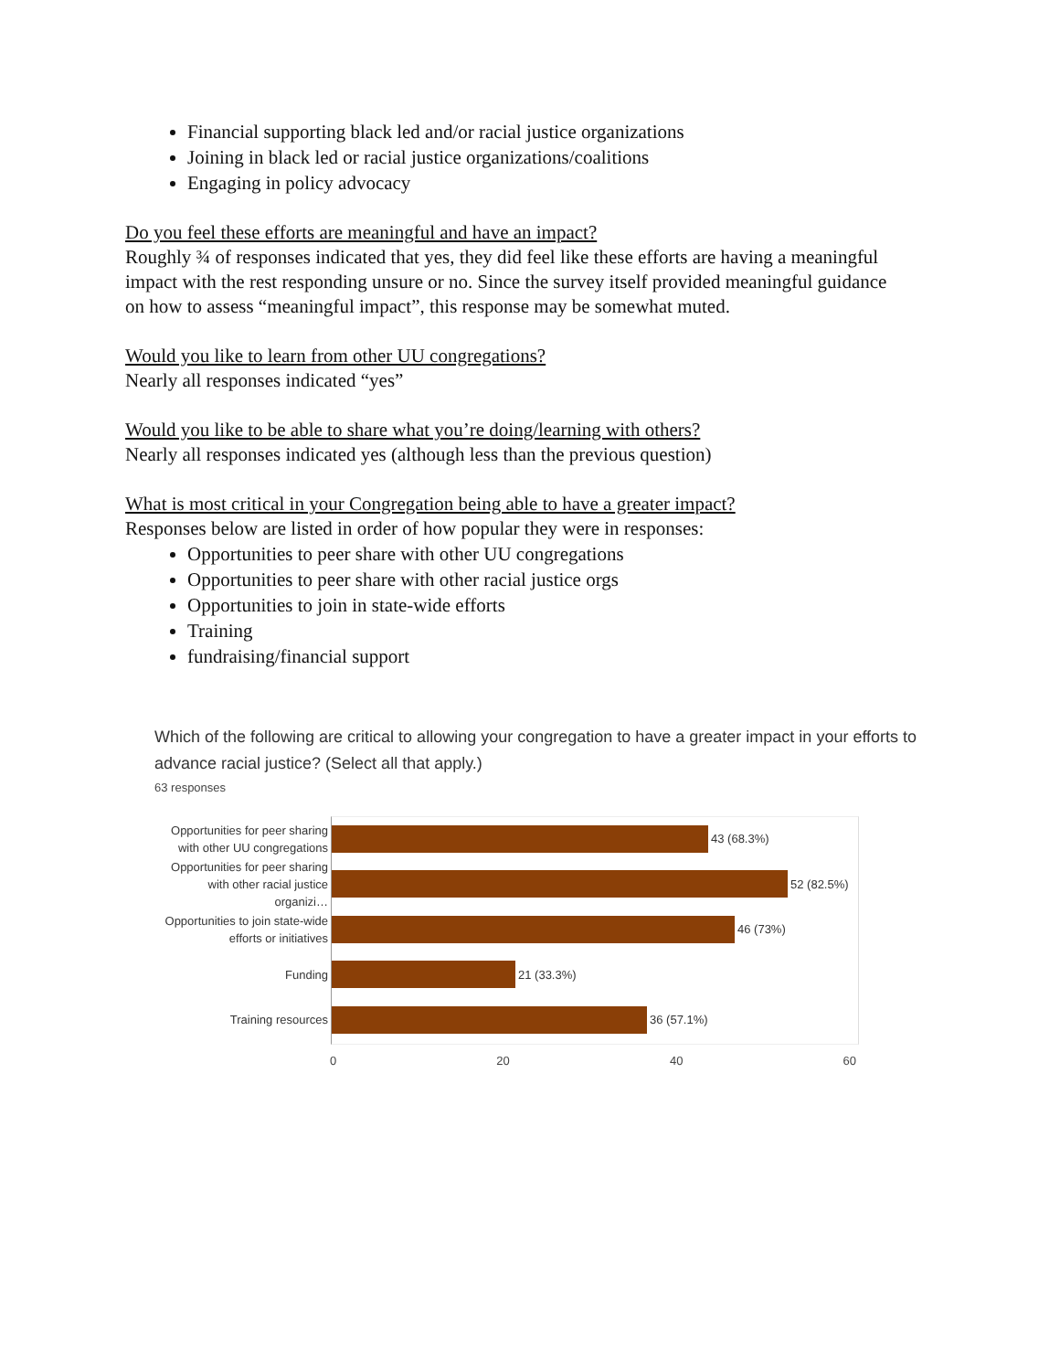Financial supporting black led and/or racial justice organizations
Joining in black led or racial justice organizations/coalitions
Engaging in policy advocacy
Do you feel these efforts are meaningful and have an impact?
Roughly ¾ of responses indicated that yes, they did feel like these efforts are having a meaningful impact with the rest responding unsure or no. Since the survey itself provided meaningful guidance on how to assess “meaningful impact”, this response may be somewhat muted.
Would you like to learn from other UU congregations?
Nearly all responses indicated “yes”
Would you like to be able to share what you’re doing/learning with others?
Nearly all responses indicated yes (although less than the previous question)
What is most critical in your Congregation being able to have a greater impact?
Responses below are listed in order of how popular they were in responses:
Opportunities to peer share with other UU congregations
Opportunities to peer share with other racial justice orgs
Opportunities to join in state-wide efforts
Training
fundraising/financial support
Which of the following are critical to allowing your congregation to have a greater impact in your efforts to advance racial justice? (Select all that apply.)
63 responses
Opportunities for peer sharing with other UU congregations
43 (68.3%)
Opportunities for peer sharing with other racial justice organizi…
52 (82.5%)
Opportunities to join state-wide efforts or initiatives
46 (73%)
Funding
21 (33.3%)
Training resources
36 (57.1%)
0 20 40 60